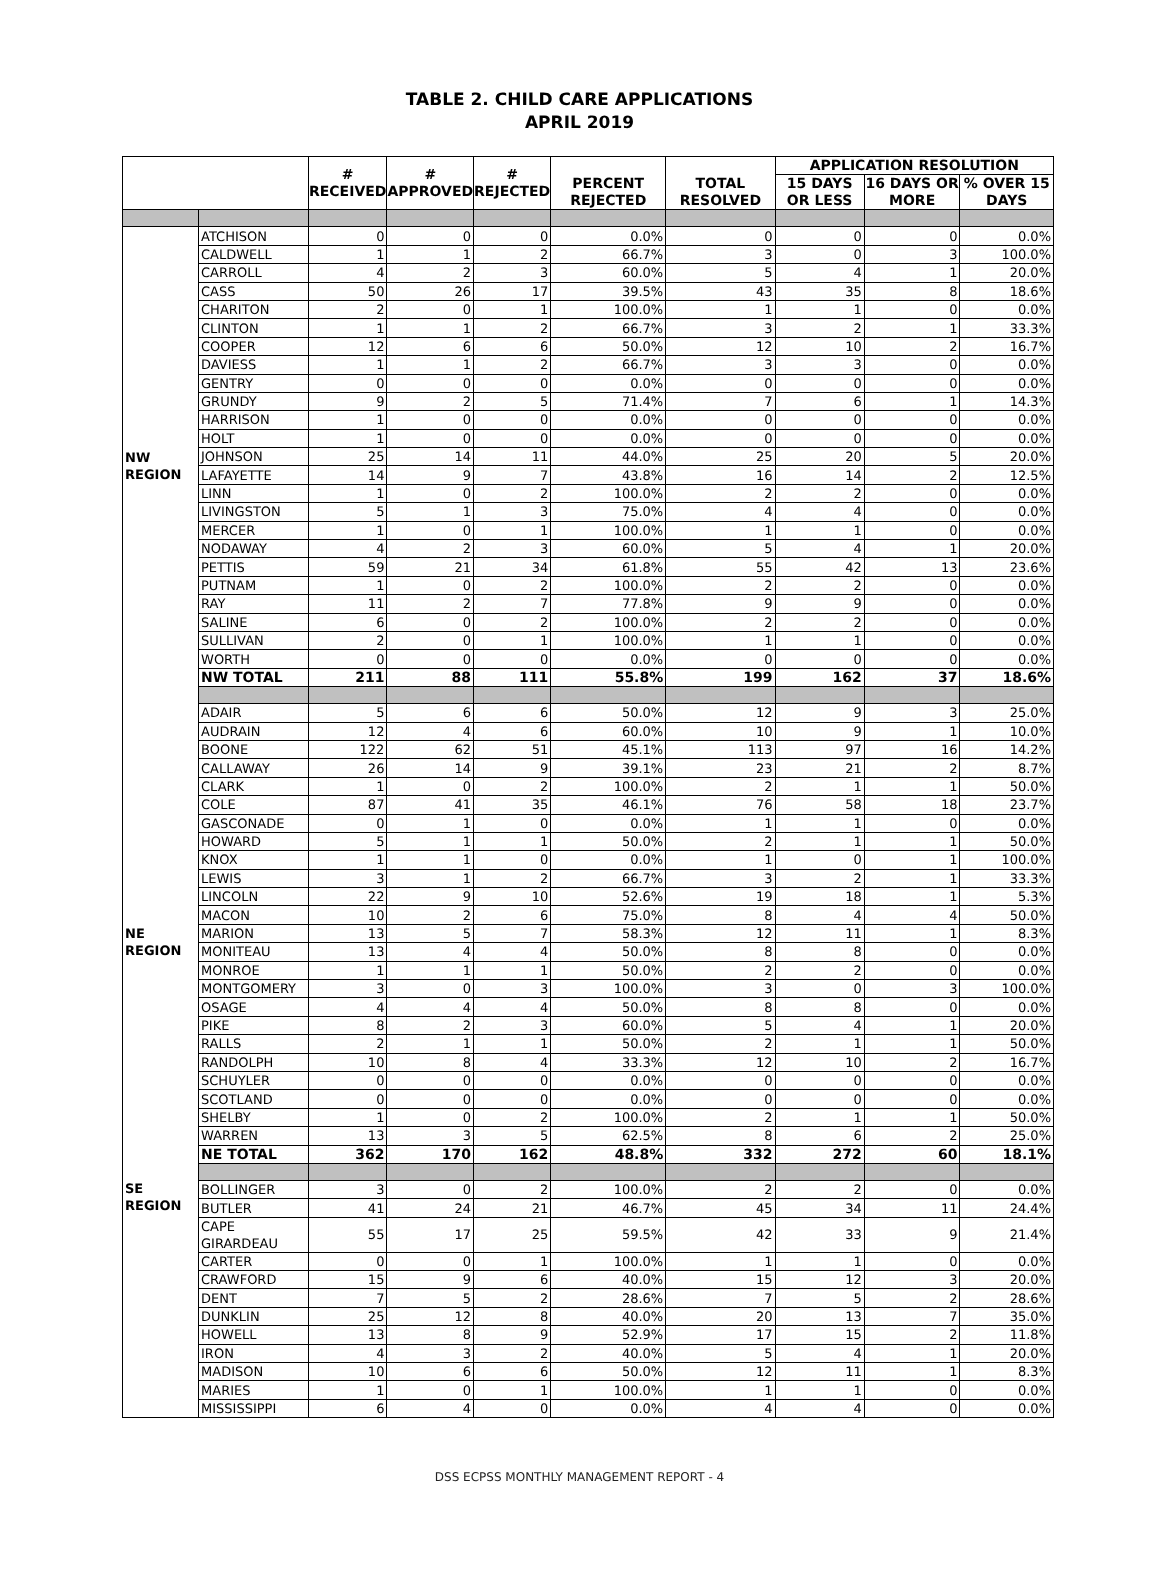TABLE 2. CHILD CARE APPLICATIONS
APRIL 2019
| | | # RECEIVED | # APPROVED | # REJECTED | PERCENT REJECTED | TOTAL RESOLVED | APPLICATION RESOLUTION | | |
| --- | --- | --- | --- | --- | --- | --- | --- | --- | --- |
| | | | | | | | 15 DAYS OR LESS | 16 DAYS OR MORE | % OVER 15 DAYS |
| NW REGION | ATCHISON | 0 | 0 | 0 | 0.0% | 0 | 0 | 0 | 0.0% |
| | CALDWELL | 1 | 1 | 2 | 66.7% | 3 | 0 | 3 | 100.0% |
| | CARROLL | 4 | 2 | 3 | 60.0% | 5 | 4 | 1 | 20.0% |
| | CASS | 50 | 26 | 17 | 39.5% | 43 | 35 | 8 | 18.6% |
| | CHARITON | 2 | 0 | 1 | 100.0% | 1 | 1 | 0 | 0.0% |
| | CLINTON | 1 | 1 | 2 | 66.7% | 3 | 2 | 1 | 33.3% |
| | COOPER | 12 | 6 | 6 | 50.0% | 12 | 10 | 2 | 16.7% |
| | DAVIESS | 1 | 1 | 2 | 66.7% | 3 | 3 | 0 | 0.0% |
| | GENTRY | 0 | 0 | 0 | 0.0% | 0 | 0 | 0 | 0.0% |
| | GRUNDY | 9 | 2 | 5 | 71.4% | 7 | 6 | 1 | 14.3% |
| | HARRISON | 1 | 0 | 0 | 0.0% | 0 | 0 | 0 | 0.0% |
| | HOLT | 1 | 0 | 0 | 0.0% | 0 | 0 | 0 | 0.0% |
| | JOHNSON | 25 | 14 | 11 | 44.0% | 25 | 20 | 5 | 20.0% |
| | LAFAYETTE | 14 | 9 | 7 | 43.8% | 16 | 14 | 2 | 12.5% |
| | LINN | 1 | 0 | 2 | 100.0% | 2 | 2 | 0 | 0.0% |
| | LIVINGSTON | 5 | 1 | 3 | 75.0% | 4 | 4 | 0 | 0.0% |
| | MERCER | 1 | 0 | 1 | 100.0% | 1 | 1 | 0 | 0.0% |
| | NODAWAY | 4 | 2 | 3 | 60.0% | 5 | 4 | 1 | 20.0% |
| | PETTIS | 59 | 21 | 34 | 61.8% | 55 | 42 | 13 | 23.6% |
| | PUTNAM | 1 | 0 | 2 | 100.0% | 2 | 2 | 0 | 0.0% |
| | RAY | 11 | 2 | 7 | 77.8% | 9 | 9 | 0 | 0.0% |
| | SALINE | 6 | 0 | 2 | 100.0% | 2 | 2 | 0 | 0.0% |
| | SULLIVAN | 2 | 0 | 1 | 100.0% | 1 | 1 | 0 | 0.0% |
| | WORTH | 0 | 0 | 0 | 0.0% | 0 | 0 | 0 | 0.0% |
| | NW TOTAL | 211 | 88 | 111 | 55.8% | 199 | 162 | 37 | 18.6% |
| NE REGION | ADAIR | 5 | 6 | 6 | 50.0% | 12 | 9 | 3 | 25.0% |
| | AUDRAIN | 12 | 4 | 6 | 60.0% | 10 | 9 | 1 | 10.0% |
| | BOONE | 122 | 62 | 51 | 45.1% | 113 | 97 | 16 | 14.2% |
| | CALLAWAY | 26 | 14 | 9 | 39.1% | 23 | 21 | 2 | 8.7% |
| | CLARK | 1 | 0 | 2 | 100.0% | 2 | 1 | 1 | 50.0% |
| | COLE | 87 | 41 | 35 | 46.1% | 76 | 58 | 18 | 23.7% |
| | GASCONADE | 0 | 1 | 0 | 0.0% | 1 | 1 | 0 | 0.0% |
| | HOWARD | 5 | 1 | 1 | 50.0% | 2 | 1 | 1 | 50.0% |
| | KNOX | 1 | 1 | 0 | 0.0% | 1 | 0 | 1 | 100.0% |
| | LEWIS | 3 | 1 | 2 | 66.7% | 3 | 2 | 1 | 33.3% |
| | LINCOLN | 22 | 9 | 10 | 52.6% | 19 | 18 | 1 | 5.3% |
| | MACON | 10 | 2 | 6 | 75.0% | 8 | 4 | 4 | 50.0% |
| | MARION | 13 | 5 | 7 | 58.3% | 12 | 11 | 1 | 8.3% |
| | MONITEAU | 13 | 4 | 4 | 50.0% | 8 | 8 | 0 | 0.0% |
| | MONROE | 1 | 1 | 1 | 50.0% | 2 | 2 | 0 | 0.0% |
| | MONTGOMERY | 3 | 0 | 3 | 100.0% | 3 | 0 | 3 | 100.0% |
| | OSAGE | 4 | 4 | 4 | 50.0% | 8 | 8 | 0 | 0.0% |
| | PIKE | 8 | 2 | 3 | 60.0% | 5 | 4 | 1 | 20.0% |
| | RALLS | 2 | 1 | 1 | 50.0% | 2 | 1 | 1 | 50.0% |
| | RANDOLPH | 10 | 8 | 4 | 33.3% | 12 | 10 | 2 | 16.7% |
| | SCHUYLER | 0 | 0 | 0 | 0.0% | 0 | 0 | 0 | 0.0% |
| | SCOTLAND | 0 | 0 | 0 | 0.0% | 0 | 0 | 0 | 0.0% |
| | SHELBY | 1 | 0 | 2 | 100.0% | 2 | 1 | 1 | 50.0% |
| | WARREN | 13 | 3 | 5 | 62.5% | 8 | 6 | 2 | 25.0% |
| | NE TOTAL | 362 | 170 | 162 | 48.8% | 332 | 272 | 60 | 18.1% |
| SE REGION | BOLLINGER | 3 | 0 | 2 | 100.0% | 2 | 2 | 0 | 0.0% |
| | BUTLER | 41 | 24 | 21 | 46.7% | 45 | 34 | 11 | 24.4% |
| | CAPE GIRARDEAU | 55 | 17 | 25 | 59.5% | 42 | 33 | 9 | 21.4% |
| | CARTER | 0 | 0 | 1 | 100.0% | 1 | 1 | 0 | 0.0% |
| | CRAWFORD | 15 | 9 | 6 | 40.0% | 15 | 12 | 3 | 20.0% |
| | DENT | 7 | 5 | 2 | 28.6% | 7 | 5 | 2 | 28.6% |
| | DUNKLIN | 25 | 12 | 8 | 40.0% | 20 | 13 | 7 | 35.0% |
| | HOWELL | 13 | 8 | 9 | 52.9% | 17 | 15 | 2 | 11.8% |
| | IRON | 4 | 3 | 2 | 40.0% | 5 | 4 | 1 | 20.0% |
| | MADISON | 10 | 6 | 6 | 50.0% | 12 | 11 | 1 | 8.3% |
| | MARIES | 1 | 0 | 1 | 100.0% | 1 | 1 | 0 | 0.0% |
| | MISSISSIPPI | 6 | 4 | 0 | 0.0% | 4 | 4 | 0 | 0.0% |
DSS ECPSS MONTHLY MANAGEMENT REPORT - 4